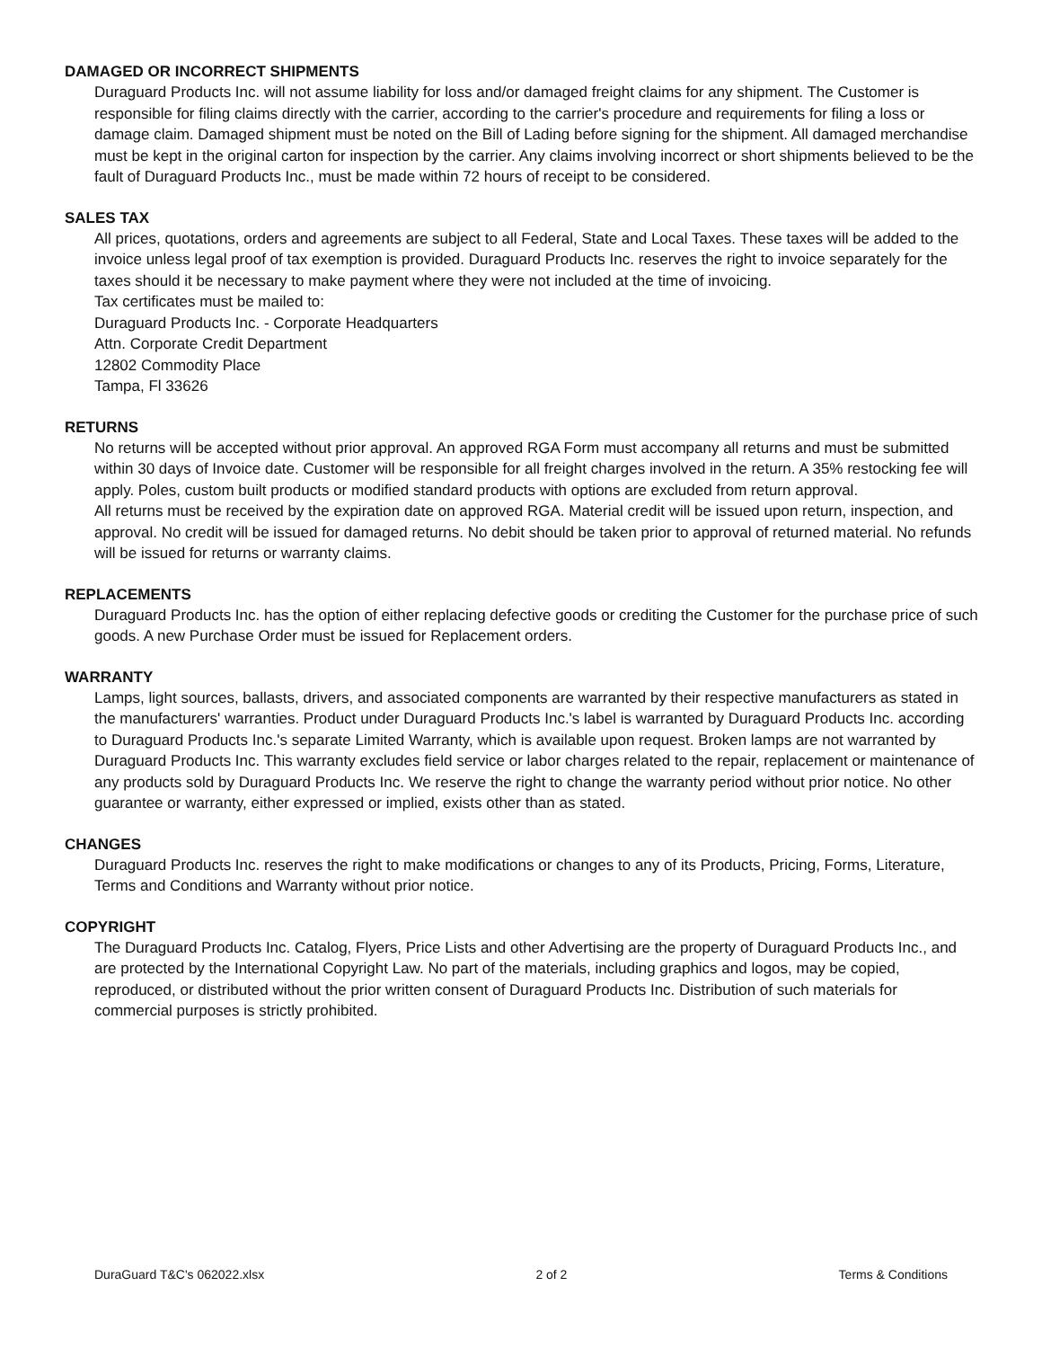DAMAGED OR INCORRECT SHIPMENTS
Duraguard Products Inc. will not assume liability for loss and/or damaged freight claims for any shipment. The Customer is responsible for filing claims directly with the carrier, according to the carrier's procedure and requirements for filing a loss or damage claim. Damaged shipment must be noted on the Bill of Lading before signing for the shipment. All damaged merchandise must be kept in the original carton for inspection by the carrier. Any claims involving incorrect or short shipments believed to be the fault of Duraguard Products Inc., must be made within 72 hours of receipt to be considered.
SALES TAX
All prices, quotations, orders and agreements are subject to all Federal, State and Local Taxes. These taxes will be added to the invoice unless legal proof of tax exemption is provided. Duraguard Products Inc. reserves the right to invoice separately for the taxes should it be necessary to make payment where they were not included at the time of invoicing.
Tax certificates must be mailed to:
Duraguard Products Inc. - Corporate Headquarters
Attn. Corporate Credit Department
12802 Commodity Place
Tampa, Fl 33626
RETURNS
No returns will be accepted without prior approval. An approved RGA Form must accompany all returns and must be submitted within 30 days of Invoice date. Customer will be responsible for all freight charges involved in the return. A 35% restocking fee will apply. Poles, custom built products or modified standard products with options are excluded from return approval.
All returns must be received by the expiration date on approved RGA. Material credit will be issued upon return, inspection, and approval. No credit will be issued for damaged returns. No debit should be taken prior to approval of returned material. No refunds will be issued for returns or warranty claims.
REPLACEMENTS
Duraguard Products Inc. has the option of either replacing defective goods or crediting the Customer for the purchase price of such goods. A new Purchase Order must be issued for Replacement orders.
WARRANTY
Lamps, light sources, ballasts, drivers, and associated components are warranted by their respective manufacturers as stated in the manufacturers' warranties. Product under Duraguard Products Inc.'s label is warranted by Duraguard Products Inc. according to Duraguard Products Inc.'s separate Limited Warranty, which is available upon request. Broken lamps are not warranted by Duraguard Products Inc. This warranty excludes field service or labor charges related to the repair, replacement or maintenance of any products sold by Duraguard Products Inc. We reserve the right to change the warranty period without prior notice. No other guarantee or warranty, either expressed or implied, exists other than as stated.
CHANGES
Duraguard Products Inc. reserves the right to make modifications or changes to any of its Products, Pricing, Forms, Literature, Terms and Conditions and Warranty without prior notice.
COPYRIGHT
The Duraguard Products Inc. Catalog, Flyers, Price Lists and other Advertising are the property of Duraguard Products Inc., and are protected by the International Copyright Law. No part of the materials, including graphics and logos, may be copied, reproduced, or distributed without the prior written consent of Duraguard Products Inc. Distribution of such materials for commercial purposes is strictly prohibited.
DuraGuard T&C's 062022.xlsx 2 of 2 Terms & Conditions